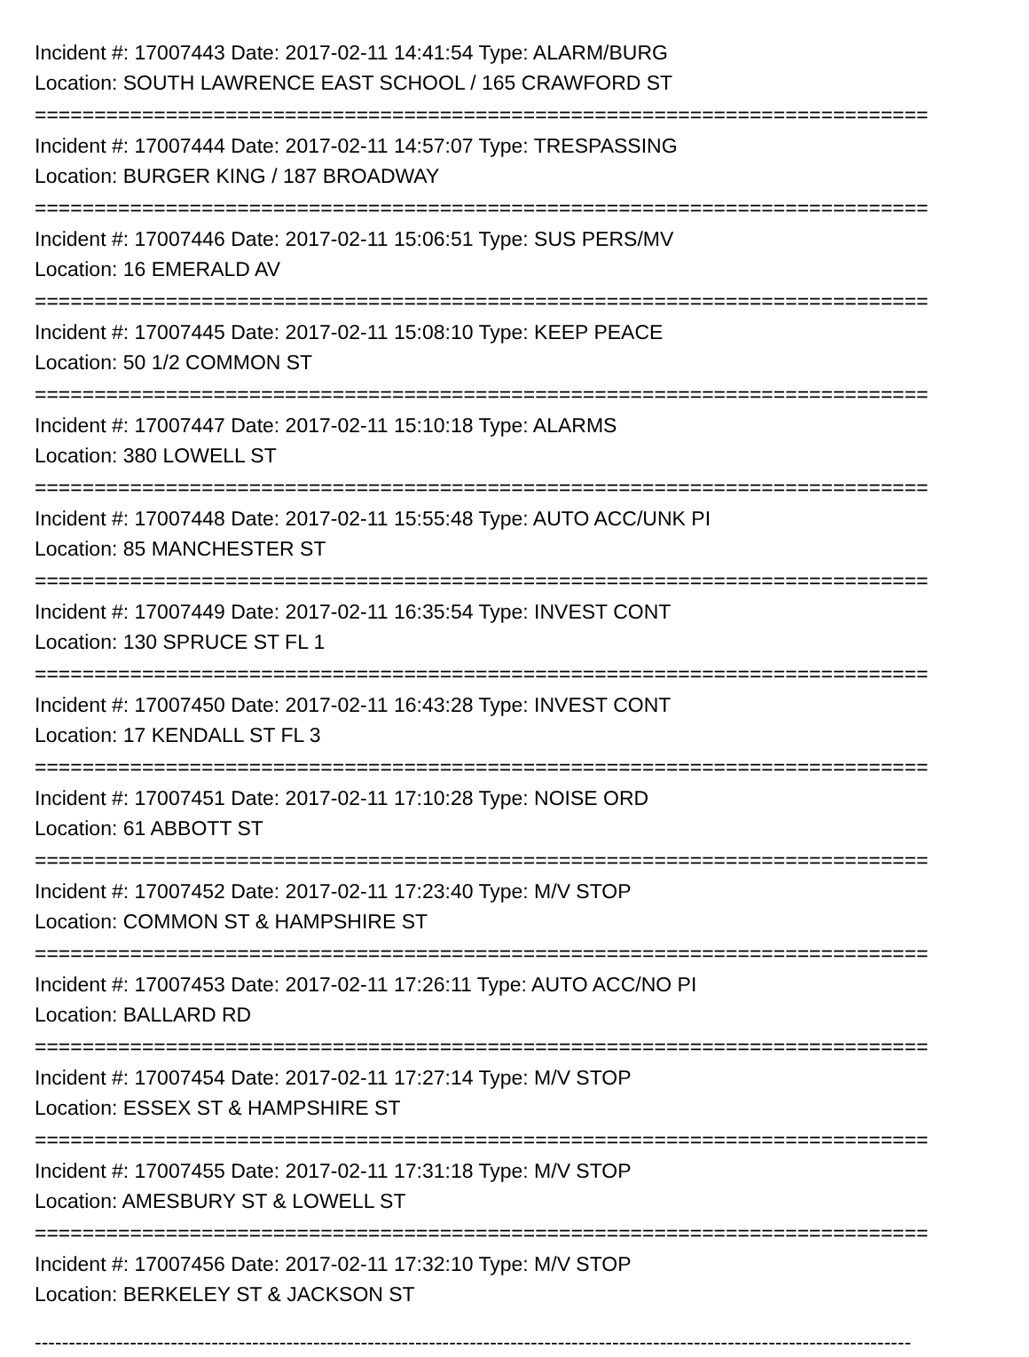Incident #: 17007443 Date: 2017-02-11 14:41:54 Type: ALARM/BURG
Location: SOUTH LAWRENCE EAST SCHOOL / 165 CRAWFORD ST
===========================================================================
Incident #: 17007444 Date: 2017-02-11 14:57:07 Type: TRESPASSING
Location: BURGER KING / 187 BROADWAY
===========================================================================
Incident #: 17007446 Date: 2017-02-11 15:06:51 Type: SUS PERS/MV
Location: 16 EMERALD AV
===========================================================================
Incident #: 17007445 Date: 2017-02-11 15:08:10 Type: KEEP PEACE
Location: 50 1/2 COMMON ST
===========================================================================
Incident #: 17007447 Date: 2017-02-11 15:10:18 Type: ALARMS
Location: 380 LOWELL ST
===========================================================================
Incident #: 17007448 Date: 2017-02-11 15:55:48 Type: AUTO ACC/UNK PI
Location: 85 MANCHESTER ST
===========================================================================
Incident #: 17007449 Date: 2017-02-11 16:35:54 Type: INVEST CONT
Location: 130 SPRUCE ST FL 1
===========================================================================
Incident #: 17007450 Date: 2017-02-11 16:43:28 Type: INVEST CONT
Location: 17 KENDALL ST FL 3
===========================================================================
Incident #: 17007451 Date: 2017-02-11 17:10:28 Type: NOISE ORD
Location: 61 ABBOTT ST
===========================================================================
Incident #: 17007452 Date: 2017-02-11 17:23:40 Type: M/V STOP
Location: COMMON ST & HAMPSHIRE ST
===========================================================================
Incident #: 17007453 Date: 2017-02-11 17:26:11 Type: AUTO ACC/NO PI
Location: BALLARD RD
===========================================================================
Incident #: 17007454 Date: 2017-02-11 17:27:14 Type: M/V STOP
Location: ESSEX ST & HAMPSHIRE ST
===========================================================================
Incident #: 17007455 Date: 2017-02-11 17:31:18 Type: M/V STOP
Location: AMESBURY ST & LOWELL ST
===========================================================================
Incident #: 17007456 Date: 2017-02-11 17:32:10 Type: M/V STOP
Location: BERKELEY ST & JACKSON ST
---------------------------------------------------------------------------------------------------------------------------------